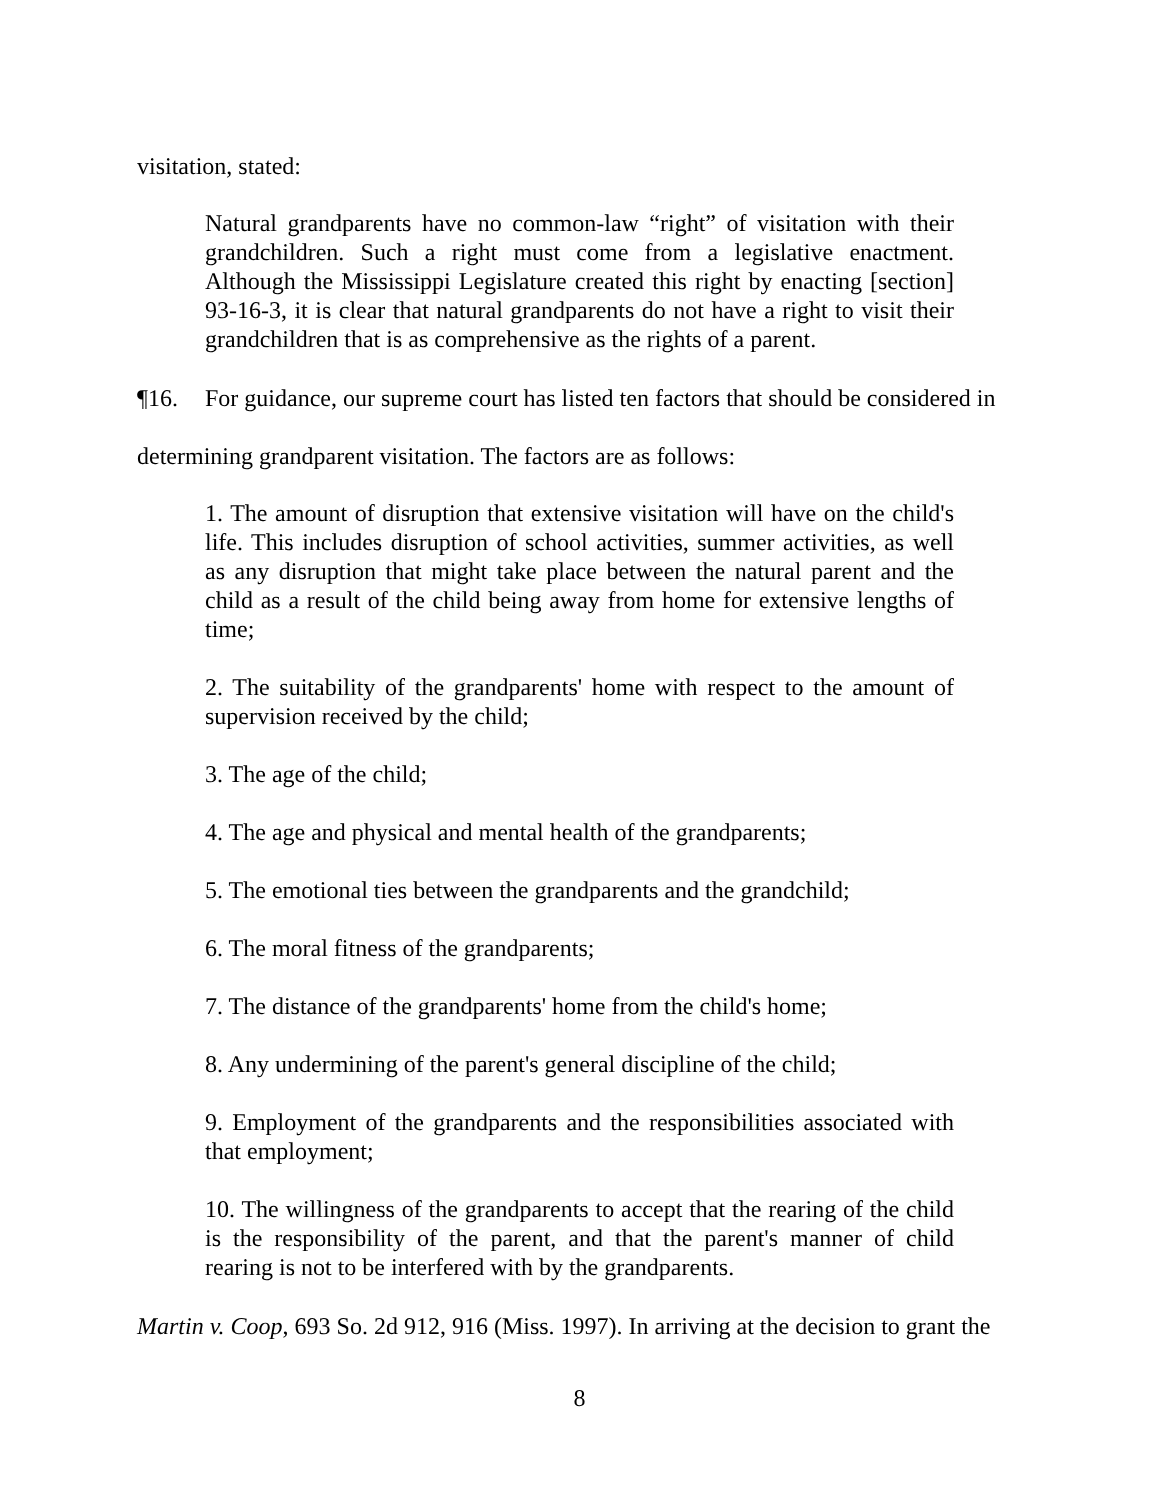visitation, stated:
Natural grandparents have no common-law “right” of visitation with their grandchildren. Such a right must come from a legislative enactment. Although the Mississippi Legislature created this right by enacting [section] 93-16-3, it is clear that natural grandparents do not have a right to visit their grandchildren that is as comprehensive as the rights of a parent.
¶16. For guidance, our supreme court has listed ten factors that should be considered in
determining grandparent visitation. The factors are as follows:
1. The amount of disruption that extensive visitation will have on the child's life. This includes disruption of school activities, summer activities, as well as any disruption that might take place between the natural parent and the child as a result of the child being away from home for extensive lengths of time;
2. The suitability of the grandparents' home with respect to the amount of supervision received by the child;
3. The age of the child;
4. The age and physical and mental health of the grandparents;
5. The emotional ties between the grandparents and the grandchild;
6. The moral fitness of the grandparents;
7. The distance of the grandparents' home from the child's home;
8. Any undermining of the parent's general discipline of the child;
9. Employment of the grandparents and the responsibilities associated with that employment;
10. The willingness of the grandparents to accept that the rearing of the child is the responsibility of the parent, and that the parent's manner of child rearing is not to be interfered with by the grandparents.
Martin v. Coop, 693 So. 2d 912, 916 (Miss. 1997). In arriving at the decision to grant the
8